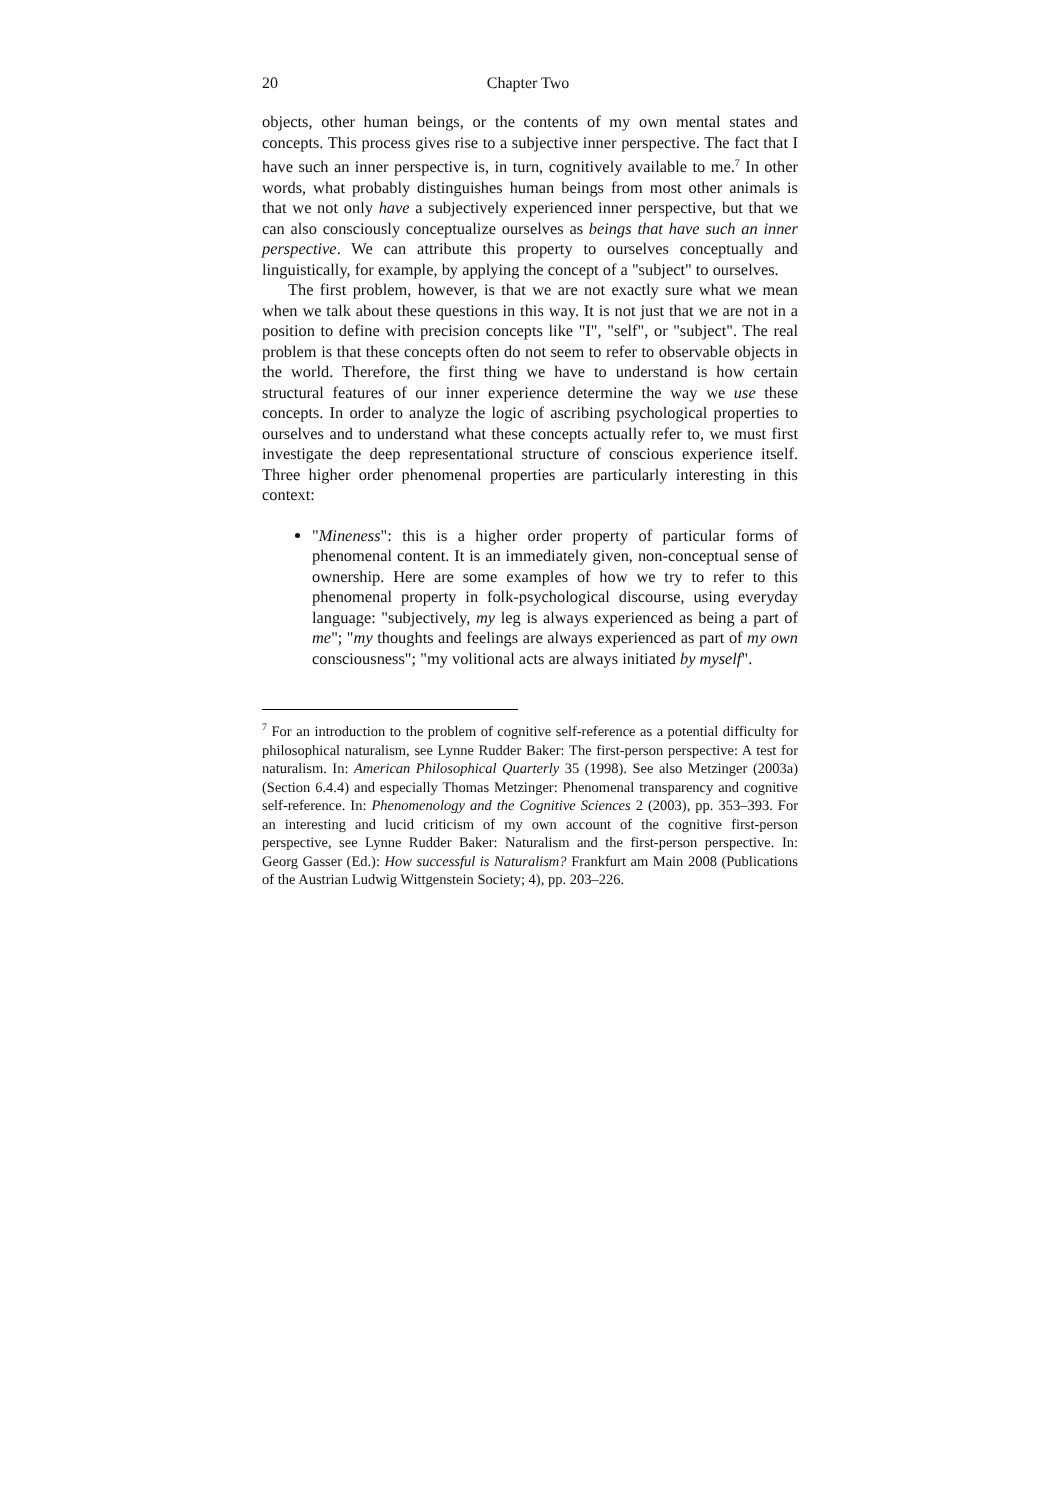20 Chapter Two
objects, other human beings, or the contents of my own mental states and concepts. This process gives rise to a subjective inner perspective. The fact that I have such an inner perspective is, in turn, cognitively available to me.<sup>7</sup> In other words, what probably distinguishes human beings from most other animals is that we not only have a subjectively experienced inner perspective, but that we can also consciously conceptualize ourselves as beings that have such an inner perspective. We can attribute this property to ourselves conceptually and linguistically, for example, by applying the concept of a "subject" to ourselves.
The first problem, however, is that we are not exactly sure what we mean when we talk about these questions in this way. It is not just that we are not in a position to define with precision concepts like "I", "self", or "subject". The real problem is that these concepts often do not seem to refer to observable objects in the world. Therefore, the first thing we have to understand is how certain structural features of our inner experience determine the way we use these concepts. In order to analyze the logic of ascribing psychological properties to ourselves and to understand what these concepts actually refer to, we must first investigate the deep representational structure of conscious experience itself. Three higher order phenomenal properties are particularly interesting in this context:
"Mineness": this is a higher order property of particular forms of phenomenal content. It is an immediately given, non-conceptual sense of ownership. Here are some examples of how we try to refer to this phenomenal property in folk-psychological discourse, using everyday language: "subjectively, my leg is always experienced as being a part of me"; "my thoughts and feelings are always experienced as part of my own consciousness"; "my volitional acts are always initiated by myself".
<sup>7</sup> For an introduction to the problem of cognitive self-reference as a potential difficulty for philosophical naturalism, see Lynne Rudder Baker: The first-person perspective: A test for naturalism. In: American Philosophical Quarterly 35 (1998). See also Metzinger (2003a) (Section 6.4.4) and especially Thomas Metzinger: Phenomenal transparency and cognitive self-reference. In: Phenomenology and the Cognitive Sciences 2 (2003), pp. 353–393. For an interesting and lucid criticism of my own account of the cognitive first-person perspective, see Lynne Rudder Baker: Naturalism and the first-person perspective. In: Georg Gasser (Ed.): How successful is Naturalism? Frankfurt am Main 2008 (Publications of the Austrian Ludwig Wittgenstein Society; 4), pp. 203–226.